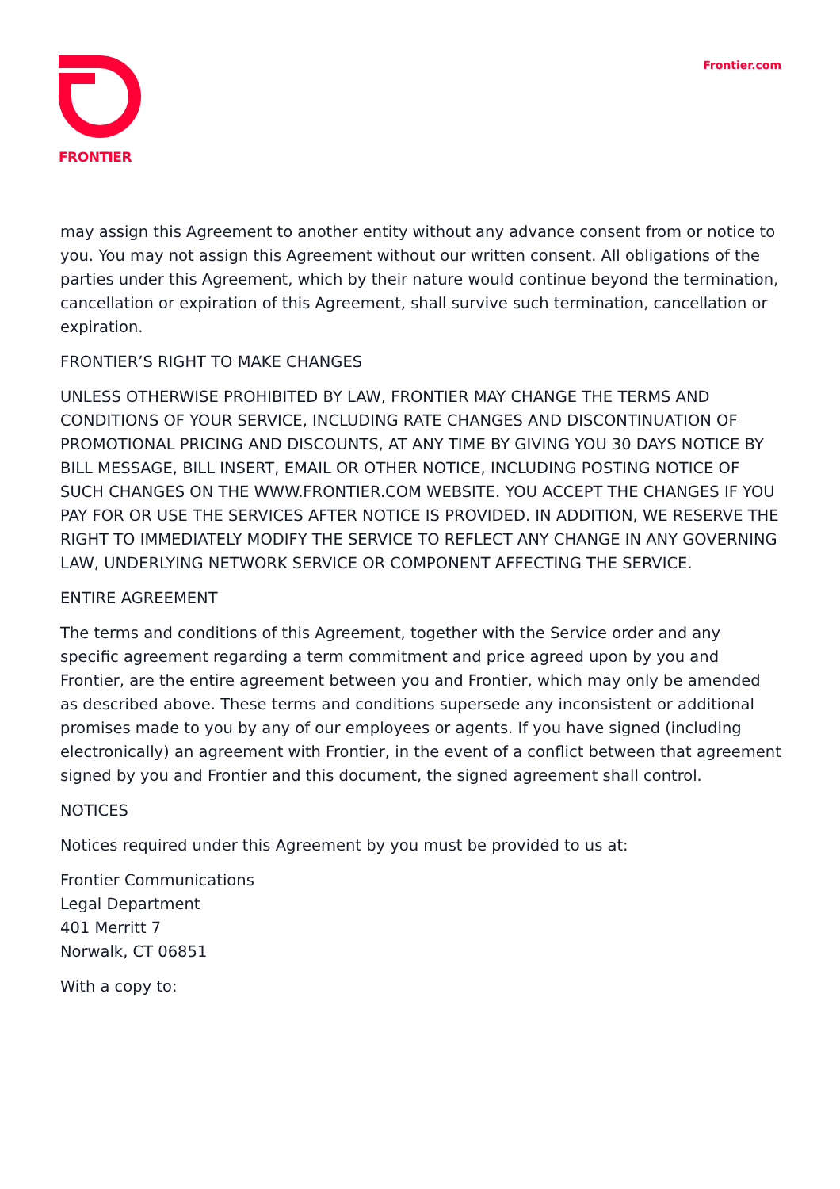FRONTIER
Frontier.com
may assign this Agreement to another entity without any advance consent from or notice to you. You may not assign this Agreement without our written consent. All obligations of the parties under this Agreement, which by their nature would continue beyond the termination, cancellation or expiration of this Agreement, shall survive such termination, cancellation or expiration.
FRONTIER’S RIGHT TO MAKE CHANGES
UNLESS OTHERWISE PROHIBITED BY LAW, FRONTIER MAY CHANGE THE TERMS AND CONDITIONS OF YOUR SERVICE, INCLUDING RATE CHANGES AND DISCONTINUATION OF PROMOTIONAL PRICING AND DISCOUNTS, AT ANY TIME BY GIVING YOU 30 DAYS NOTICE BY BILL MESSAGE, BILL INSERT, EMAIL OR OTHER NOTICE, INCLUDING POSTING NOTICE OF SUCH CHANGES ON THE WWW.FRONTIER.COM WEBSITE. YOU ACCEPT THE CHANGES IF YOU PAY FOR OR USE THE SERVICES AFTER NOTICE IS PROVIDED. IN ADDITION, WE RESERVE THE RIGHT TO IMMEDIATELY MODIFY THE SERVICE TO REFLECT ANY CHANGE IN ANY GOVERNING LAW, UNDERLYING NETWORK SERVICE OR COMPONENT AFFECTING THE SERVICE.
ENTIRE AGREEMENT
The terms and conditions of this Agreement, together with the Service order and any specific agreement regarding a term commitment and price agreed upon by you and Frontier, are the entire agreement between you and Frontier, which may only be amended as described above. These terms and conditions supersede any inconsistent or additional promises made to you by any of our employees or agents. If you have signed (including electronically) an agreement with Frontier, in the event of a conflict between that agreement signed by you and Frontier and this document, the signed agreement shall control.
NOTICES
Notices required under this Agreement by you must be provided to us at:
Frontier Communications
Legal Department
401 Merritt 7
Norwalk, CT 06851
With a copy to: